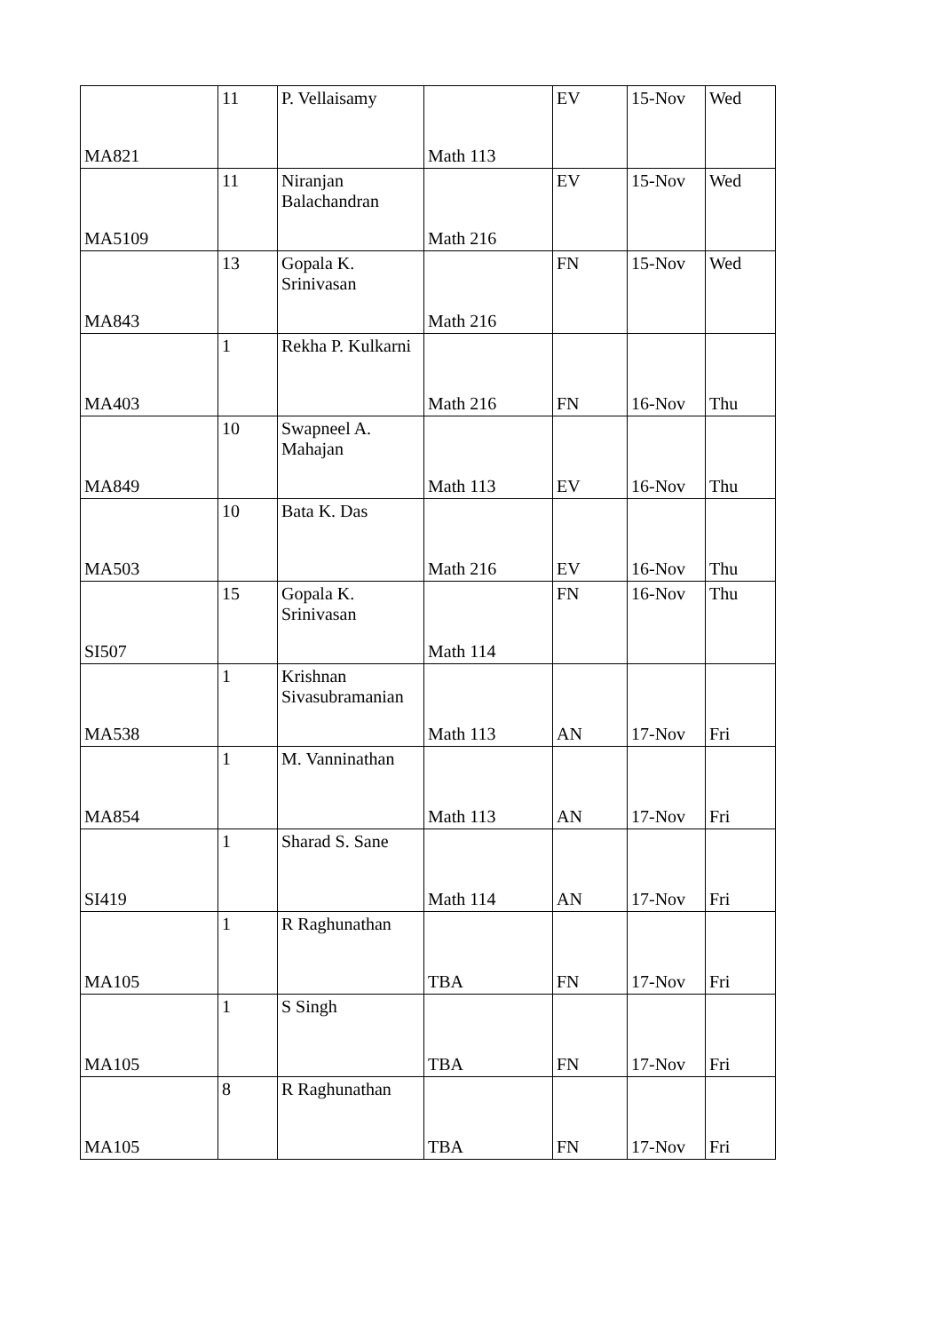| MA821 | 11 | P. Vellaisamy | Math 113 | EV | 15-Nov | Wed |
| MA5109 | 11 | Niranjan Balachandran | Math 216 | EV | 15-Nov | Wed |
| MA843 | 13 | Gopala K. Srinivasan | Math 216 | FN | 15-Nov | Wed |
| MA403 | 1 | Rekha P. Kulkarni | Math 216 | FN | 16-Nov | Thu |
| MA849 | 10 | Swapneel A. Mahajan | Math 113 | EV | 16-Nov | Thu |
| MA503 | 10 | Bata K. Das | Math 216 | EV | 16-Nov | Thu |
| SI507 | 15 | Gopala K. Srinivasan | Math 114 | FN | 16-Nov | Thu |
| MA538 | 1 | Krishnan Sivasubramanian | Math 113 | AN | 17-Nov | Fri |
| MA854 | 1 | M. Vanninathan | Math 113 | AN | 17-Nov | Fri |
| SI419 | 1 | Sharad S. Sane | Math 114 | AN | 17-Nov | Fri |
| MA105 | 1 | R Raghunathan | TBA | FN | 17-Nov | Fri |
| MA105 | 1 | S Singh | TBA | FN | 17-Nov | Fri |
| MA105 | 8 | R Raghunathan | TBA | FN | 17-Nov | Fri |